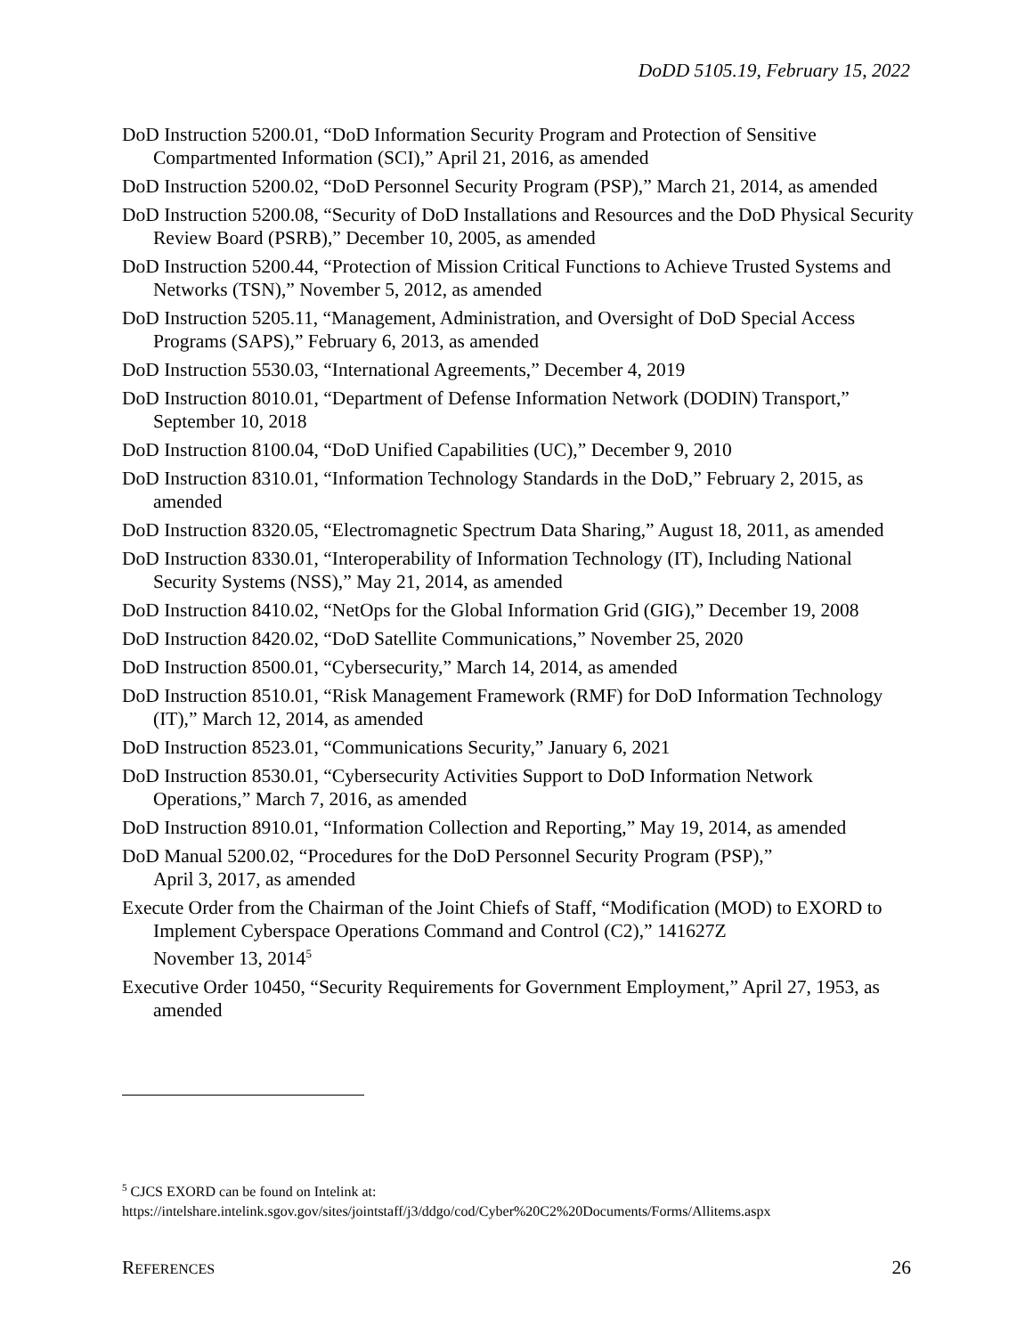DoDD 5105.19, February 15, 2022
DoD Instruction 5200.01, “DoD Information Security Program and Protection of Sensitive Compartmented Information (SCI),” April 21, 2016, as amended
DoD Instruction 5200.02, “DoD Personnel Security Program (PSP),” March 21, 2014, as amended
DoD Instruction 5200.08, “Security of DoD Installations and Resources and the DoD Physical Security Review Board (PSRB),” December 10, 2005, as amended
DoD Instruction 5200.44, “Protection of Mission Critical Functions to Achieve Trusted Systems and Networks (TSN),” November 5, 2012, as amended
DoD Instruction 5205.11, “Management, Administration, and Oversight of DoD Special Access Programs (SAPS),” February 6, 2013, as amended
DoD Instruction 5530.03, “International Agreements,” December 4, 2019
DoD Instruction 8010.01, “Department of Defense Information Network (DODIN) Transport,” September 10, 2018
DoD Instruction 8100.04, “DoD Unified Capabilities (UC),” December 9, 2010
DoD Instruction 8310.01, “Information Technology Standards in the DoD,” February 2, 2015, as amended
DoD Instruction 8320.05, “Electromagnetic Spectrum Data Sharing,” August 18, 2011, as amended
DoD Instruction 8330.01, “Interoperability of Information Technology (IT), Including National Security Systems (NSS),” May 21, 2014, as amended
DoD Instruction 8410.02, “NetOps for the Global Information Grid (GIG),” December 19, 2008
DoD Instruction 8420.02, “DoD Satellite Communications,” November 25, 2020
DoD Instruction 8500.01, “Cybersecurity,” March 14, 2014, as amended
DoD Instruction 8510.01, “Risk Management Framework (RMF) for DoD Information Technology (IT),” March 12, 2014, as amended
DoD Instruction 8523.01, “Communications Security,” January 6, 2021
DoD Instruction 8530.01, “Cybersecurity Activities Support to DoD Information Network Operations,” March 7, 2016, as amended
DoD Instruction 8910.01, “Information Collection and Reporting,” May 19, 2014, as amended
DoD Manual 5200.02, “Procedures for the DoD Personnel Security Program (PSP),”
April 3, 2017, as amended
Execute Order from the Chairman of the Joint Chiefs of Staff, “Modification (MOD) to EXORD to Implement Cyberspace Operations Command and Control (C2),” 141627Z
November 13, 2014<sup>5</sup>
Executive Order 10450, “Security Requirements for Government Employment,” April 27, 1953, as amended
<sup>5</sup> CJCS EXORD can be found on Intelink at:
https://intelshare.intelink.sgov.gov/sites/jointstaff/j3/ddgo/cod/Cyber%20C2%20Documents/Forms/Allitems.aspx
REFERENCES 26